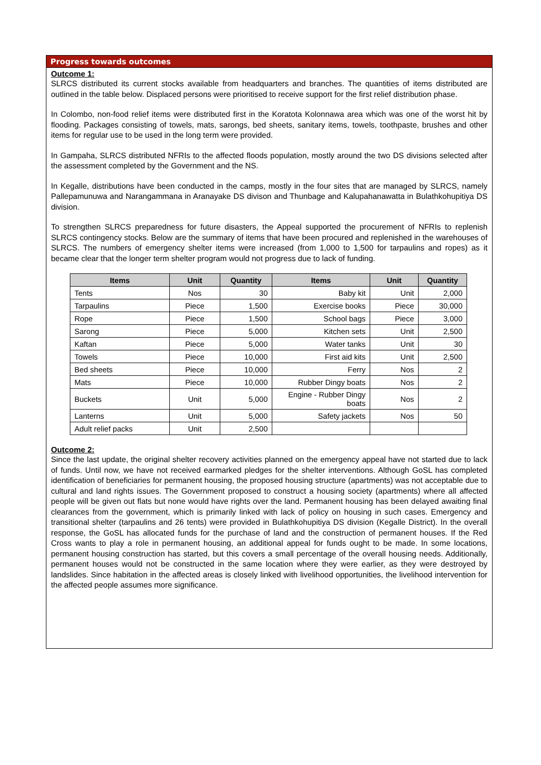Progress towards outcomes
Outcome 1:
SLRCS distributed its current stocks available from headquarters and branches. The quantities of items distributed are outlined in the table below. Displaced persons were prioritised to receive support for the first relief distribution phase.
In Colombo, non-food relief items were distributed first in the Koratota Kolonnawa area which was one of the worst hit by flooding. Packages consisting of towels, mats, sarongs, bed sheets, sanitary items, towels, toothpaste, brushes and other items for regular use to be used in the long term were provided.
In Gampaha, SLRCS distributed NFRIs to the affected floods population, mostly around the two DS divisions selected after the assessment completed by the Government and the NS.
In Kegalle, distributions have been conducted in the camps, mostly in the four sites that are managed by SLRCS, namely Pallepamunuwa and Narangammana in Aranayake DS divison and Thunbage and Kalupahanawatta in Bulathkohupitiya DS division.
To strengthen SLRCS preparedness for future disasters, the Appeal supported the procurement of NFRIs to replenish SLRCS contingency stocks. Below are the summary of items that have been procured and replenished in the warehouses of SLRCS. The numbers of emergency shelter items were increased (from 1,000 to 1,500 for tarpaulins and ropes) as it became clear that the longer term shelter program would not progress due to lack of funding.
| Items | Unit | Quantity | Items | Unit | Quantity |
| --- | --- | --- | --- | --- | --- |
| Tents | Nos | 30 | Baby kit | Unit | 2,000 |
| Tarpaulins | Piece | 1,500 | Exercise books | Piece | 30,000 |
| Rope | Piece | 1,500 | School bags | Piece | 3,000 |
| Sarong | Piece | 5,000 | Kitchen sets | Unit | 2,500 |
| Kaftan | Piece | 5,000 | Water tanks | Unit | 30 |
| Towels | Piece | 10,000 | First aid kits | Unit | 2,500 |
| Bed sheets | Piece | 10,000 | Ferry | Nos | 2 |
| Mats | Piece | 10,000 | Rubber Dingy boats | Nos | 2 |
| Buckets | Unit | 5,000 | Engine - Rubber Dingy boats | Nos | 2 |
| Lanterns | Unit | 5,000 | Safety jackets | Nos | 50 |
| Adult relief packs | Unit | 2,500 | | | |
Outcome 2:
Since the last update, the original shelter recovery activities planned on the emergency appeal have not started due to lack of funds. Until now, we have not received earmarked pledges for the shelter interventions. Although GoSL has completed identification of beneficiaries for permanent housing, the proposed housing structure (apartments) was not acceptable due to cultural and land rights issues. The Government proposed to construct a housing society (apartments) where all affected people will be given out flats but none would have rights over the land. Permanent housing has been delayed awaiting final clearances from the government, which is primarily linked with lack of policy on housing in such cases. Emergency and transitional shelter (tarpaulins and 26 tents) were provided in Bulathkohupitiya DS division (Kegalle District). In the overall response, the GoSL has allocated funds for the purchase of land and the construction of permanent houses. If the Red Cross wants to play a role in permanent housing, an additional appeal for funds ought to be made. In some locations, permanent housing construction has started, but this covers a small percentage of the overall housing needs. Additionally, permanent houses would not be constructed in the same location where they were earlier, as they were destroyed by landslides. Since habitation in the affected areas is closely linked with livelihood opportunities, the livelihood intervention for the affected people assumes more significance.